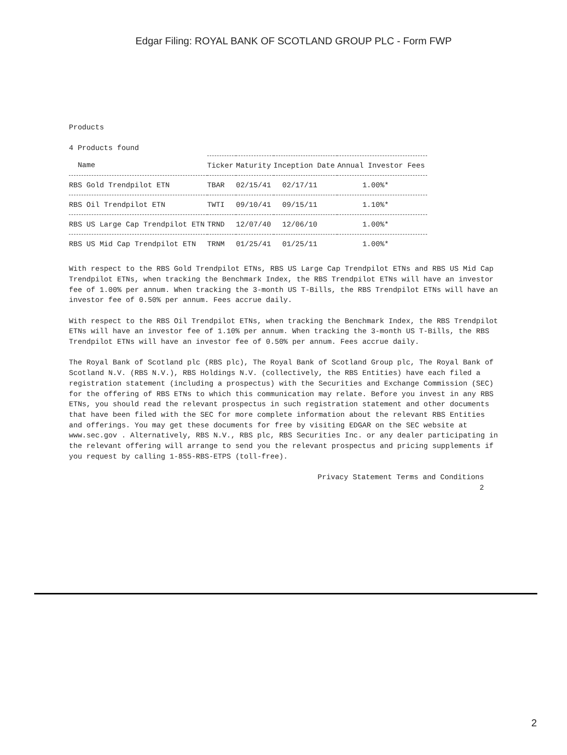Edgar Filing: ROYAL BANK OF SCOTLAND GROUP PLC - Form FWP
Products
4 Products found
| Name | Ticker | Maturity | Inception Date | Annual Investor Fees |
| --- | --- | --- | --- | --- |
| RBS Gold Trendpilot ETN | TBAR | 02/15/41 | 02/17/11 | 1.00%* |
| RBS Oil Trendpilot ETN | TWTI | 09/10/41 | 09/15/11 | 1.10%* |
| RBS US Large Cap Trendpilot ETN | TRND | 12/07/40 | 12/06/10 | 1.00%* |
| RBS US Mid Cap Trendpilot ETN | TRNM | 01/25/41 | 01/25/11 | 1.00%* |
With respect to the RBS Gold Trendpilot ETNs, RBS US Large Cap Trendpilot ETNs and RBS US Mid Cap Trendpilot ETNs, when tracking the Benchmark Index, the RBS Trendpilot ETNs will have an investor fee of 1.00% per annum. When tracking the 3-month US T-Bills, the RBS Trendpilot ETNs will have an investor fee of 0.50% per annum. Fees accrue daily.
With respect to the RBS Oil Trendpilot ETNs, when tracking the Benchmark Index, the RBS Trendpilot ETNs will have an investor fee of 1.10% per annum. When tracking the 3-month US T-Bills, the RBS Trendpilot ETNs will have an investor fee of 0.50% per annum. Fees accrue daily.
The Royal Bank of Scotland plc (RBS plc), The Royal Bank of Scotland Group plc, The Royal Bank of Scotland N.V. (RBS N.V.), RBS Holdings N.V. (collectively, the RBS Entities) have each filed a registration statement (including a prospectus) with the Securities and Exchange Commission (SEC) for the offering of RBS ETNs to which this communication may relate. Before you invest in any RBS ETNs, you should read the relevant prospectus in such registration statement and other documents that have been filed with the SEC for more complete information about the relevant RBS Entities and offerings. You may get these documents for free by visiting EDGAR on the SEC website at www.sec.gov . Alternatively, RBS N.V., RBS plc, RBS Securities Inc. or any dealer participating in the relevant offering will arrange to send you the relevant prospectus and pricing supplements if you request by calling 1-855-RBS-ETPS (toll-free).
Privacy Statement Terms and Conditions
2
2